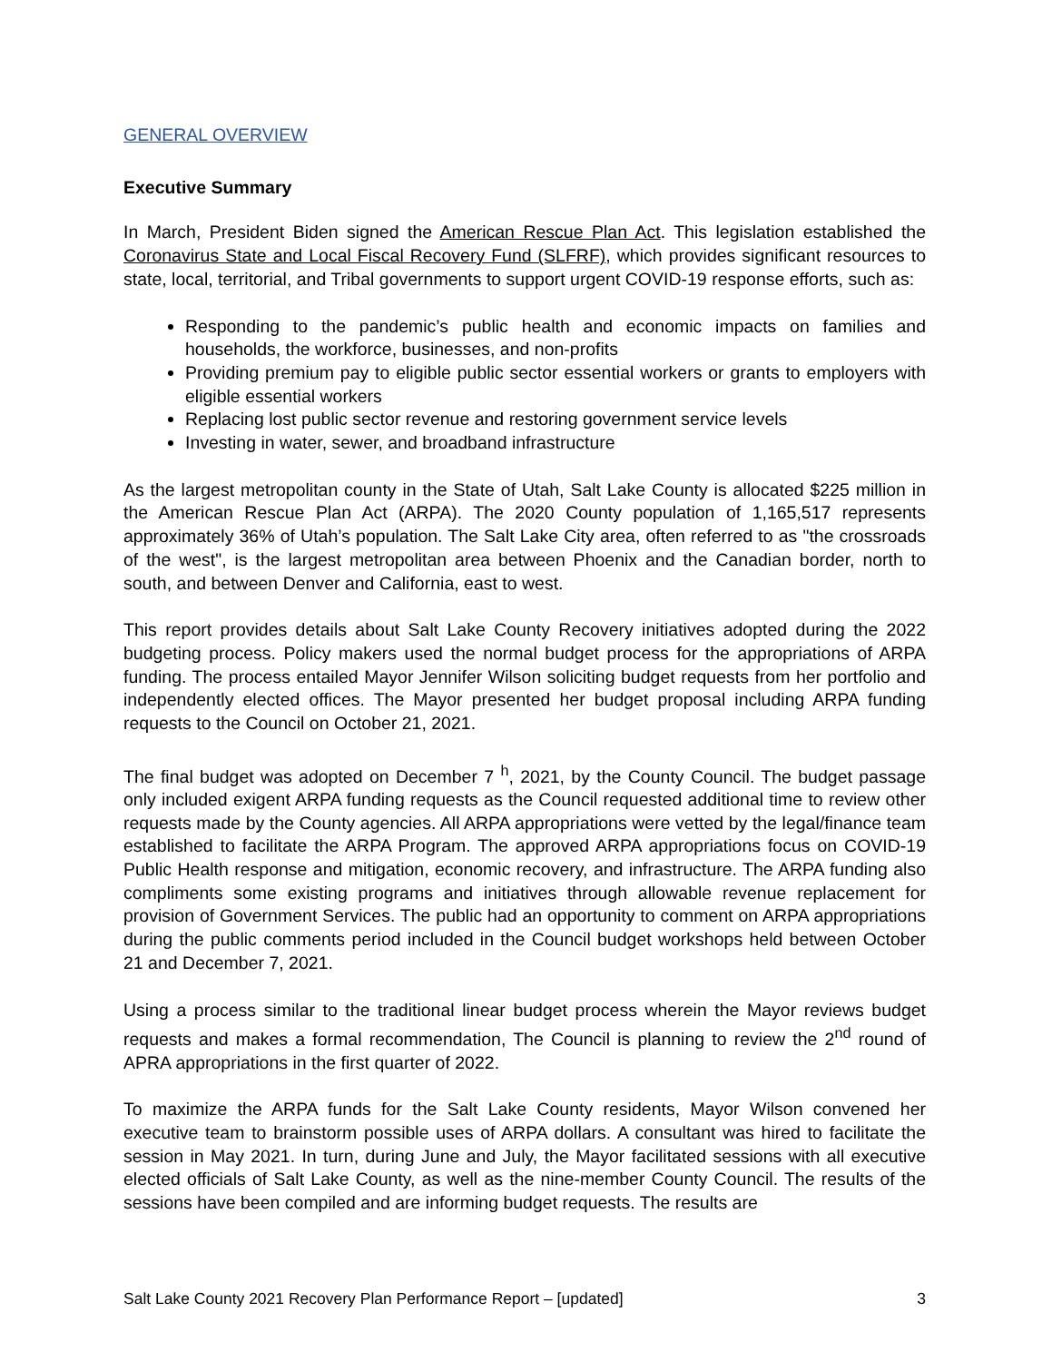GENERAL OVERVIEW
Executive Summary
In March, President Biden signed the American Rescue Plan Act. This legislation established the Coronavirus State and Local Fiscal Recovery Fund (SLFRF), which provides significant resources to state, local, territorial, and Tribal governments to support urgent COVID-19 response efforts, such as:
Responding to the pandemic’s public health and economic impacts on families and households, the workforce, businesses, and non-profits
Providing premium pay to eligible public sector essential workers or grants to employers with eligible essential workers
Replacing lost public sector revenue and restoring government service levels
Investing in water, sewer, and broadband infrastructure
As the largest metropolitan county in the State of Utah, Salt Lake County is allocated $225 million in the American Rescue Plan Act (ARPA). The 2020 County population of 1,165,517 represents approximately 36% of Utah’s population. The Salt Lake City area, often referred to as "the crossroads of the west", is the largest metropolitan area between Phoenix and the Canadian border, north to south, and between Denver and California, east to west.
This report provides details about Salt Lake County Recovery initiatives adopted during the 2022 budgeting process. Policy makers used the normal budget process for the appropriations of ARPA funding. The process entailed Mayor Jennifer Wilson soliciting budget requests from her portfolio and independently elected offices. The Mayor presented her budget proposal including ARPA funding requests to the Council on October 21, 2021.
The final budget was adopted on December 7 <sup>h</sup>, 2021, by the County Council. The budget passage only included exigent ARPA funding requests as the Council requested additional time to review other requests made by the County agencies. All ARPA appropriations were vetted by the legal/finance team established to facilitate the ARPA Program. The approved ARPA appropriations focus on COVID-19 Public Health response and mitigation, economic recovery, and infrastructure. The ARPA funding also compliments some existing programs and initiatives through allowable revenue replacement for provision of Government Services. The public had an opportunity to comment on ARPA appropriations during the public comments period included in the Council budget workshops held between October 21 and December 7, 2021.
Using a process similar to the traditional linear budget process wherein the Mayor reviews budget requests and makes a formal recommendation, The Council is planning to review the 2<sup>nd</sup> round of APRA appropriations in the first quarter of 2022.
To maximize the ARPA funds for the Salt Lake County residents, Mayor Wilson convened her executive team to brainstorm possible uses of ARPA dollars. A consultant was hired to facilitate the session in May 2021. In turn, during June and July, the Mayor facilitated sessions with all executive elected officials of Salt Lake County, as well as the nine-member County Council. The results of the sessions have been compiled and are informing budget requests. The results are
Salt Lake County 2021 Recovery Plan Performance Report – [updated] 3